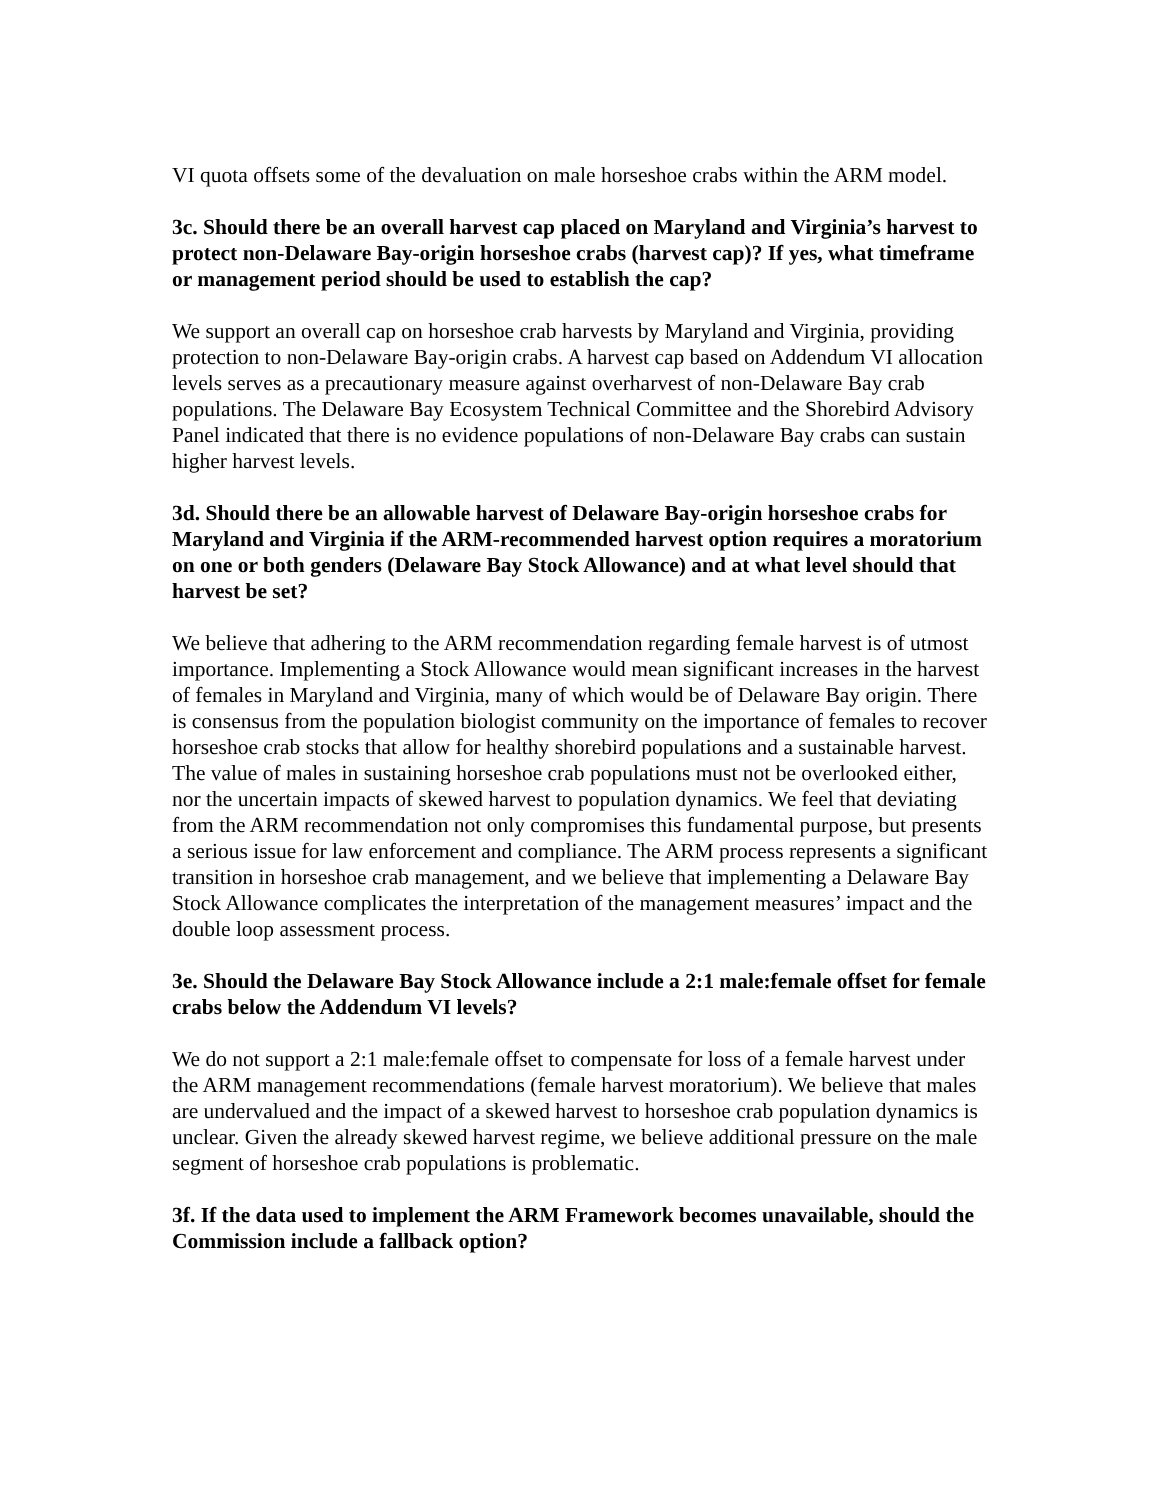VI quota offsets some of the devaluation on male horseshoe crabs within the ARM model.
3c. Should there be an overall harvest cap placed on Maryland and Virginia’s harvest to protect non-Delaware Bay-origin horseshoe crabs (harvest cap)? If yes, what timeframe or management period should be used to establish the cap?
We support an overall cap on horseshoe crab harvests by Maryland and Virginia, providing protection to non-Delaware Bay-origin crabs. A harvest cap based on Addendum VI allocation levels serves as a precautionary measure against overharvest of non-Delaware Bay crab populations. The Delaware Bay Ecosystem Technical Committee and the Shorebird Advisory Panel indicated that there is no evidence populations of non-Delaware Bay crabs can sustain higher harvest levels.
3d. Should there be an allowable harvest of Delaware Bay-origin horseshoe crabs for Maryland and Virginia if the ARM-recommended harvest option requires a moratorium on one or both genders (Delaware Bay Stock Allowance) and at what level should that harvest be set?
We believe that adhering to the ARM recommendation regarding female harvest is of utmost importance. Implementing a Stock Allowance would mean significant increases in the harvest of females in Maryland and Virginia, many of which would be of Delaware Bay origin. There is consensus from the population biologist community on the importance of females to recover horseshoe crab stocks that allow for healthy shorebird populations and a sustainable harvest. The value of males in sustaining horseshoe crab populations must not be overlooked either, nor the uncertain impacts of skewed harvest to population dynamics. We feel that deviating from the ARM recommendation not only compromises this fundamental purpose, but presents a serious issue for law enforcement and compliance. The ARM process represents a significant transition in horseshoe crab management, and we believe that implementing a Delaware Bay Stock Allowance complicates the interpretation of the management measures’ impact and the double loop assessment process.
3e. Should the Delaware Bay Stock Allowance include a 2:1 male:female offset for female crabs below the Addendum VI levels?
We do not support a 2:1 male:female offset to compensate for loss of a female harvest under the ARM management recommendations (female harvest moratorium). We believe that males are undervalued and the impact of a skewed harvest to horseshoe crab population dynamics is unclear. Given the already skewed harvest regime, we believe additional pressure on the male segment of horseshoe crab populations is problematic.
3f. If the data used to implement the ARM Framework becomes unavailable, should the Commission include a fallback option?